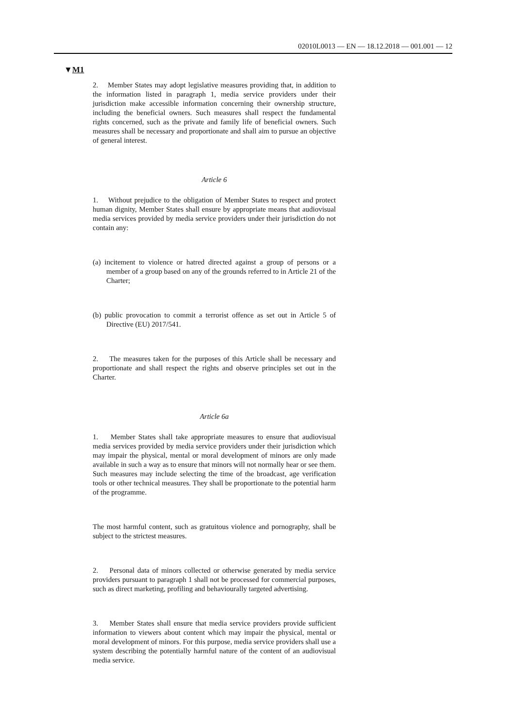02010L0013 — EN — 18.12.2018 — 001.001 — 12
▼M1
2. Member States may adopt legislative measures providing that, in addition to the information listed in paragraph 1, media service providers under their jurisdiction make accessible information concerning their ownership structure, including the beneficial owners. Such measures shall respect the fundamental rights concerned, such as the private and family life of beneficial owners. Such measures shall be necessary and proportionate and shall aim to pursue an objective of general interest.
Article 6
1. Without prejudice to the obligation of Member States to respect and protect human dignity, Member States shall ensure by appropriate means that audiovisual media services provided by media service providers under their jurisdiction do not contain any:
(a) incitement to violence or hatred directed against a group of persons or a member of a group based on any of the grounds referred to in Article 21 of the Charter;
(b) public provocation to commit a terrorist offence as set out in Article 5 of Directive (EU) 2017/541.
2. The measures taken for the purposes of this Article shall be necessary and proportionate and shall respect the rights and observe principles set out in the Charter.
Article 6a
1. Member States shall take appropriate measures to ensure that audiovisual media services provided by media service providers under their jurisdiction which may impair the physical, mental or moral development of minors are only made available in such a way as to ensure that minors will not normally hear or see them. Such measures may include selecting the time of the broadcast, age verification tools or other technical measures. They shall be proportionate to the potential harm of the programme.
The most harmful content, such as gratuitous violence and pornography, shall be subject to the strictest measures.
2. Personal data of minors collected or otherwise generated by media service providers pursuant to paragraph 1 shall not be processed for commercial purposes, such as direct marketing, profiling and behaviourally targeted advertising.
3. Member States shall ensure that media service providers provide sufficient information to viewers about content which may impair the physical, mental or moral development of minors. For this purpose, media service providers shall use a system describing the potentially harmful nature of the content of an audiovisual media service.